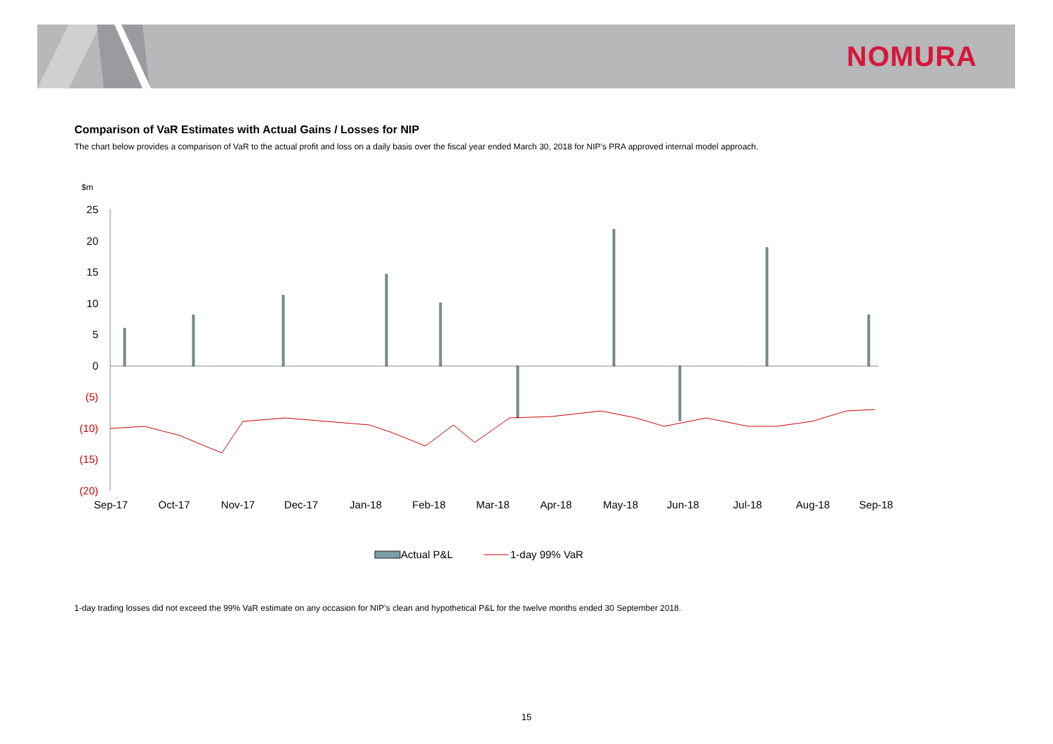NOMURA
Comparison of VaR Estimates with Actual Gains / Losses for NIP
The chart below provides a comparison of VaR to the actual profit and loss on a daily basis over the fiscal year ended March 30, 2018 for NIP’s PRA approved internal model approach.
$m
25
20
15
10
5
0
(5)
(10)
(15)
(20)
Sep-17
Oct-17
Nov-17
Dec-17
Jan-18
Feb-18
Mar-18
Apr-18
May-18
Jun-18
Jul-18
Aug-18
Sep-18
Actual P&L
1-day 99% VaR
1-day trading losses did not exceed the 99% VaR estimate on any occasion for NIP’s clean and hypothetical P&L for the twelve months ended 30 September 2018.
15